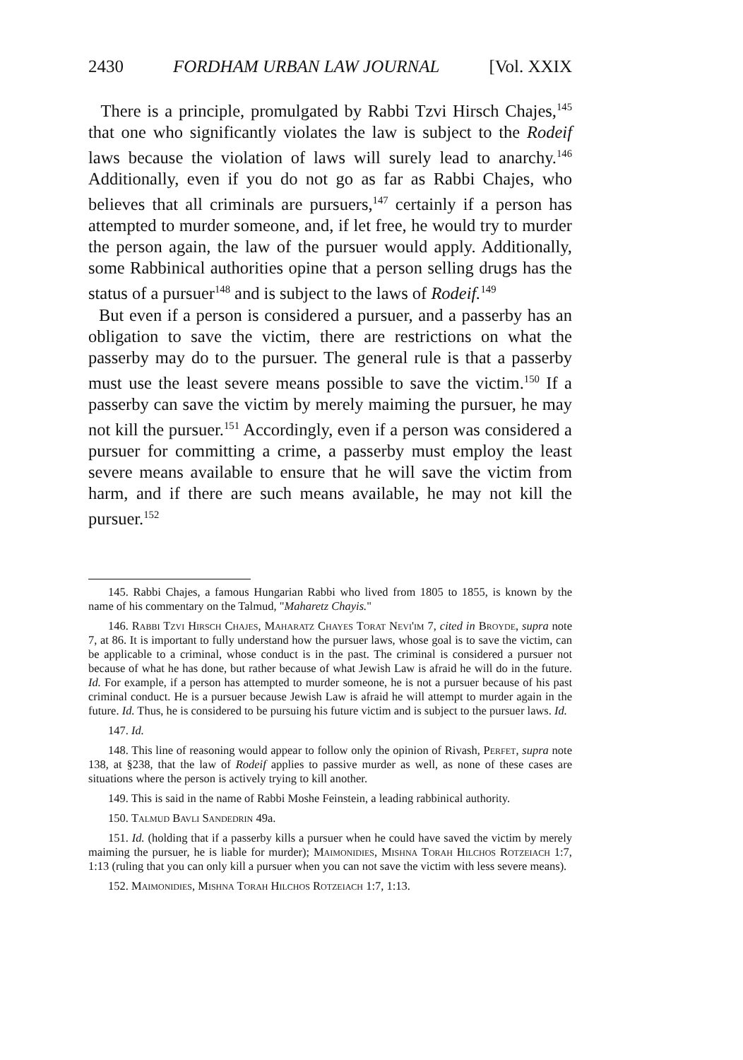2430 FORDHAM URBAN LAW JOURNAL [Vol. XXIX
There is a principle, promulgated by Rabbi Tzvi Hirsch Chajes,<sup>145</sup> that one who significantly violates the law is subject to the Rodeif laws because the violation of laws will surely lead to anarchy.<sup>146</sup> Additionally, even if you do not go as far as Rabbi Chajes, who believes that all criminals are pursuers,<sup>147</sup> certainly if a person has attempted to murder someone, and, if let free, he would try to murder the person again, the law of the pursuer would apply. Additionally, some Rabbinical authorities opine that a person selling drugs has the status of a pursuer<sup>148</sup> and is subject to the laws of Rodeif.<sup>149</sup>
But even if a person is considered a pursuer, and a passerby has an obligation to save the victim, there are restrictions on what the passerby may do to the pursuer. The general rule is that a passerby must use the least severe means possible to save the victim.<sup>150</sup> If a passerby can save the victim by merely maiming the pursuer, he may not kill the pursuer.<sup>151</sup> Accordingly, even if a person was considered a pursuer for committing a crime, a passerby must employ the least severe means available to ensure that he will save the victim from harm, and if there are such means available, he may not kill the pursuer.<sup>152</sup>
145. Rabbi Chajes, a famous Hungarian Rabbi who lived from 1805 to 1855, is known by the name of his commentary on the Talmud, "Maharetz Chayis."
146. Rabbi Tzvi Hirsch Chajes, Maharatz Chayes Torat Nevi'im 7, cited in Broyde, supra note 7, at 86. It is important to fully understand how the pursuer laws, whose goal is to save the victim, can be applicable to a criminal, whose conduct is in the past. The criminal is considered a pursuer not because of what he has done, but rather because of what Jewish Law is afraid he will do in the future. Id. For example, if a person has attempted to murder someone, he is not a pursuer because of his past criminal conduct. He is a pursuer because Jewish Law is afraid he will attempt to murder again in the future. Id. Thus, he is considered to be pursuing his future victim and is subject to the pursuer laws. Id.
147. Id.
148. This line of reasoning would appear to follow only the opinion of Rivash, Perfet, supra note 138, at §238, that the law of Rodeif applies to passive murder as well, as none of these cases are situations where the person is actively trying to kill another.
149. This is said in the name of Rabbi Moshe Feinstein, a leading rabbinical authority.
150. Talmud Bavli Sandedrin 49a.
151. Id. (holding that if a passerby kills a pursuer when he could have saved the victim by merely maiming the pursuer, he is liable for murder); Maimonidies, Mishna Torah Hilchos Rotzeiach 1:7, 1:13 (ruling that you can only kill a pursuer when you can not save the victim with less severe means).
152. Maimonidies, Mishna Torah Hilchos Rotzeiach 1:7, 1:13.